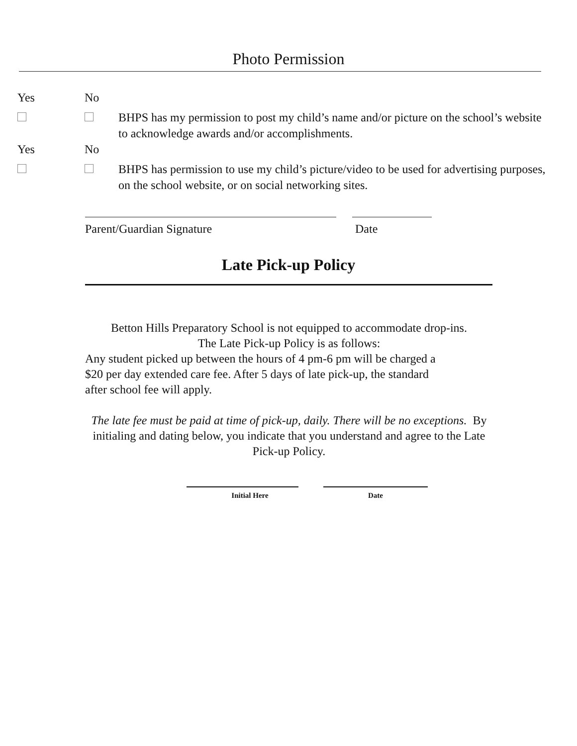Photo Permission
Yes No
BHPS has my permission to post my child’s name and/or picture on the school’s website to acknowledge awards and/or accomplishments.
Yes No
BHPS has permission to use my child’s picture/video to be used for advertising purposes, on the school website, or on social networking sites.
Parent/Guardian Signature Date
Late Pick-up Policy
Betton Hills Preparatory School is not equipped to accommodate drop-ins.
The Late Pick-up Policy is as follows:
Any student picked up between the hours of 4 pm-6 pm will be charged a
$20 per day extended care fee. After 5 days of late pick-up, the standard
after school fee will apply.
The late fee must be paid at time of pick-up, daily. There will be no exceptions. By initialing and dating below, you indicate that you understand and agree to the Late Pick-up Policy.
Initial Here Date